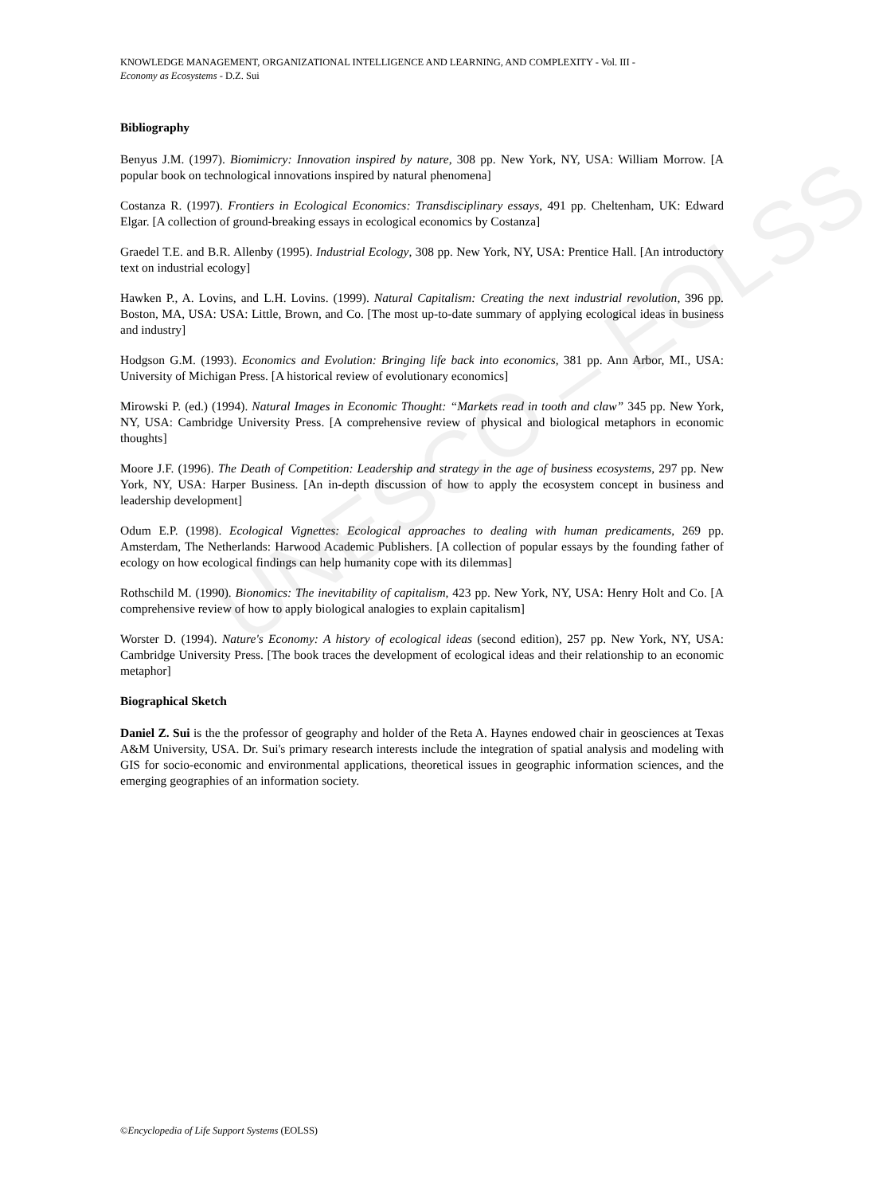UNESCO – EOLSS
KNOWLEDGE MANAGEMENT, ORGANIZATIONAL INTELLIGENCE AND LEARNING, AND COMPLEXITY - Vol. III -
Economy as Ecosystems - D.Z. Sui
Bibliography
Benyus J.M. (1997). Biomimicry: Innovation inspired by nature, 308 pp. New York, NY, USA: William Morrow. [A popular book on technological innovations inspired by natural phenomena]
Costanza R. (1997). Frontiers in Ecological Economics: Transdisciplinary essays, 491 pp. Cheltenham, UK: Edward Elgar. [A collection of ground-breaking essays in ecological economics by Costanza]
Graedel T.E. and B.R. Allenby (1995). Industrial Ecology, 308 pp. New York, NY, USA: Prentice Hall. [An introductory text on industrial ecology]
Hawken P., A. Lovins, and L.H. Lovins. (1999). Natural Capitalism: Creating the next industrial revolution, 396 pp. Boston, MA, USA: USA: Little, Brown, and Co. [The most up-to-date summary of applying ecological ideas in business and industry]
Hodgson G.M. (1993). Economics and Evolution: Bringing life back into economics, 381 pp. Ann Arbor, MI., USA: University of Michigan Press. [A historical review of evolutionary economics]
Mirowski P. (ed.) (1994). Natural Images in Economic Thought: “Markets read in tooth and claw” 345 pp. New York, NY, USA: Cambridge University Press. [A comprehensive review of physical and biological metaphors in economic thoughts]
Moore J.F. (1996). The Death of Competition: Leadership and strategy in the age of business ecosystems, 297 pp. New York, NY, USA: Harper Business. [An in-depth discussion of how to apply the ecosystem concept in business and leadership development]
Odum E.P. (1998). Ecological Vignettes: Ecological approaches to dealing with human predicaments, 269 pp. Amsterdam, The Netherlands: Harwood Academic Publishers. [A collection of popular essays by the founding father of ecology on how ecological findings can help humanity cope with its dilemmas]
Rothschild M. (1990). Bionomics: The inevitability of capitalism, 423 pp. New York, NY, USA: Henry Holt and Co. [A comprehensive review of how to apply biological analogies to explain capitalism]
Worster D. (1994). Nature's Economy: A history of ecological ideas (second edition), 257 pp. New York, NY, USA: Cambridge University Press. [The book traces the development of ecological ideas and their relationship to an economic metaphor]
Biographical Sketch
Daniel Z. Sui is the the professor of geography and holder of the Reta A. Haynes endowed chair in geosciences at Texas A&M University, USA. Dr. Sui's primary research interests include the integration of spatial analysis and modeling with GIS for socio-economic and environmental applications, theoretical issues in geographic information sciences, and the emerging geographies of an information society.
©Encyclopedia of Life Support Systems (EOLSS)